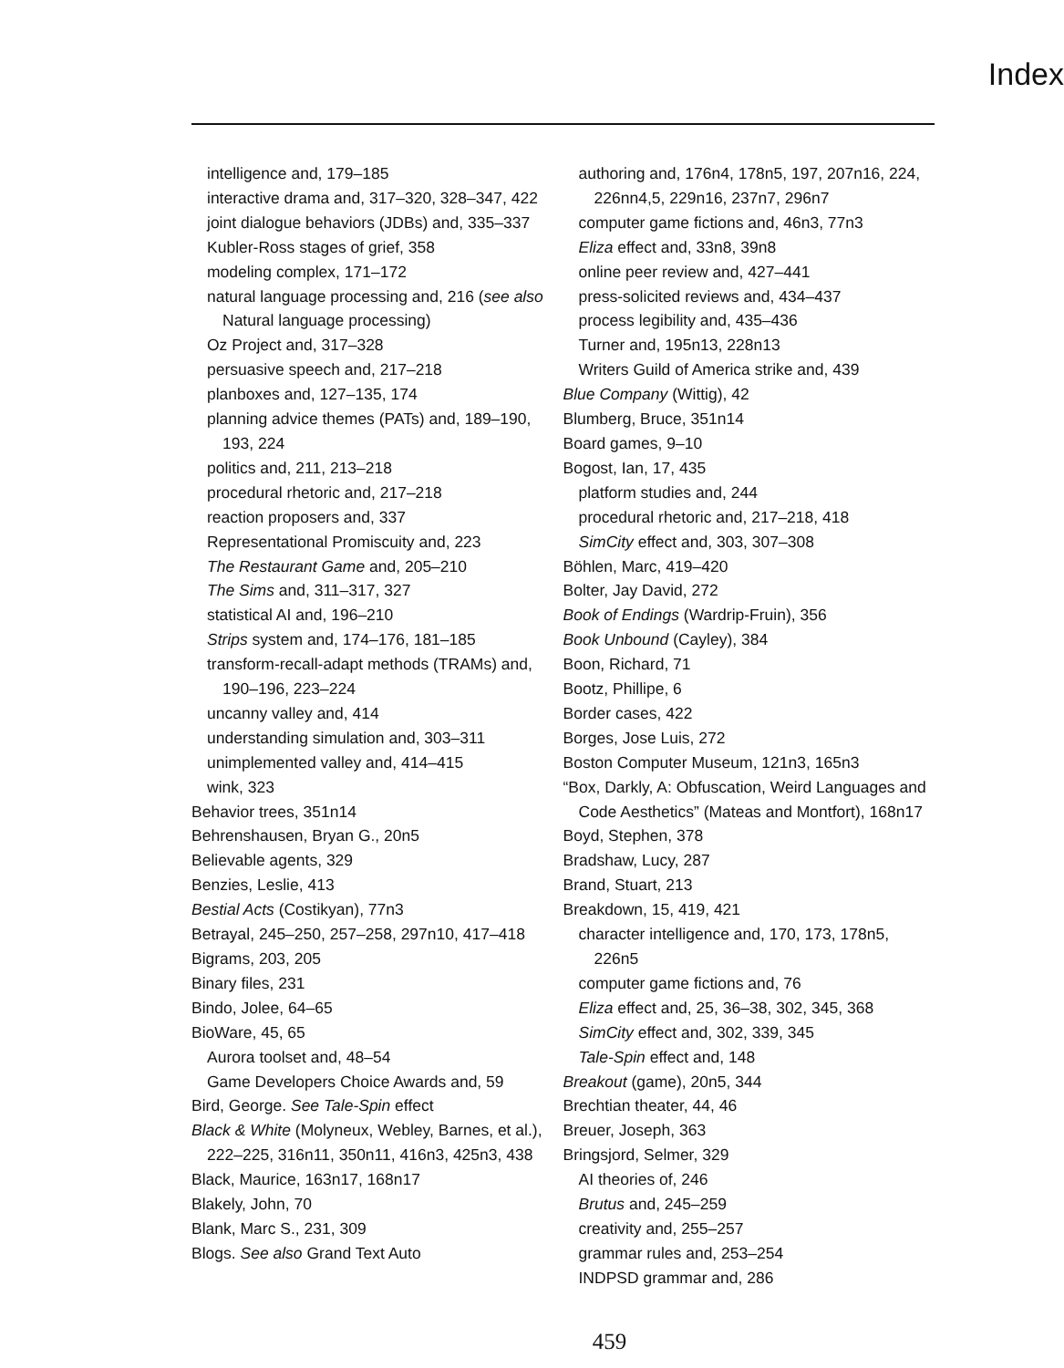Index
intelligence and, 179–185
interactive drama and, 317–320, 328–347, 422
joint dialogue behaviors (JDBs) and, 335–337
Kubler-Ross stages of grief, 358
modeling complex, 171–172
natural language processing and, 216 (see also Natural language processing)
Oz Project and, 317–328
persuasive speech and, 217–218
planboxes and, 127–135, 174
planning advice themes (PATs) and, 189–190, 193, 224
politics and, 211, 213–218
procedural rhetoric and, 217–218
reaction proposers and, 337
Representational Promiscuity and, 223
The Restaurant Game and, 205–210
The Sims and, 311–317, 327
statistical AI and, 196–210
Strips system and, 174–176, 181–185
transform-recall-adapt methods (TRAMs) and, 190–196, 223–224
uncanny valley and, 414
understanding simulation and, 303–311
unimplemented valley and, 414–415
wink, 323
Behavior trees, 351n14
Behrenshausen, Bryan G., 20n5
Believable agents, 329
Benzies, Leslie, 413
Bestial Acts (Costikyan), 77n3
Betrayal, 245–250, 257–258, 297n10, 417–418
Bigrams, 203, 205
Binary files, 231
Bindo, Jolee, 64–65
BioWare, 45, 65
Aurora toolset and, 48–54
Game Developers Choice Awards and, 59
Bird, George. See Tale-Spin effect
Black & White (Molyneux, Webley, Barnes, et al.), 222–225, 316n11, 350n11, 416n3, 425n3, 438
Black, Maurice, 163n17, 168n17
Blakely, John, 70
Blank, Marc S., 231, 309
Blogs. See also Grand Text Auto
authoring and, 176n4, 178n5, 197, 207n16, 224, 226nn4,5, 229n16, 237n7, 296n7
computer game fictions and, 46n3, 77n3
Eliza effect and, 33n8, 39n8
online peer review and, 427–441
press-solicited reviews and, 434–437
process legibility and, 435–436
Turner and, 195n13, 228n13
Writers Guild of America strike and, 439
Blue Company (Wittig), 42
Blumberg, Bruce, 351n14
Board games, 9–10
Bogost, Ian, 17, 435
platform studies and, 244
procedural rhetoric and, 217–218, 418
SimCity effect and, 303, 307–308
Böhlen, Marc, 419–420
Bolter, Jay David, 272
Book of Endings (Wardrip-Fruin), 356
Book Unbound (Cayley), 384
Boon, Richard, 71
Bootz, Phillipe, 6
Border cases, 422
Borges, Jose Luis, 272
Boston Computer Museum, 121n3, 165n3
“Box, Darkly, A: Obfuscation, Weird Languages and Code Aesthetics” (Mateas and Montfort), 168n17
Boyd, Stephen, 378
Bradshaw, Lucy, 287
Brand, Stuart, 213
Breakdown, 15, 419, 421
character intelligence and, 170, 173, 178n5, 226n5
computer game fictions and, 76
Eliza effect and, 25, 36–38, 302, 345, 368
SimCity effect and, 302, 339, 345
Tale-Spin effect and, 148
Breakout (game), 20n5, 344
Brechtian theater, 44, 46
Breuer, Joseph, 363
Bringsjord, Selmer, 329
AI theories of, 246
Brutus and, 245–259
creativity and, 255–257
grammar rules and, 253–254
INDPSD grammar and, 286
459